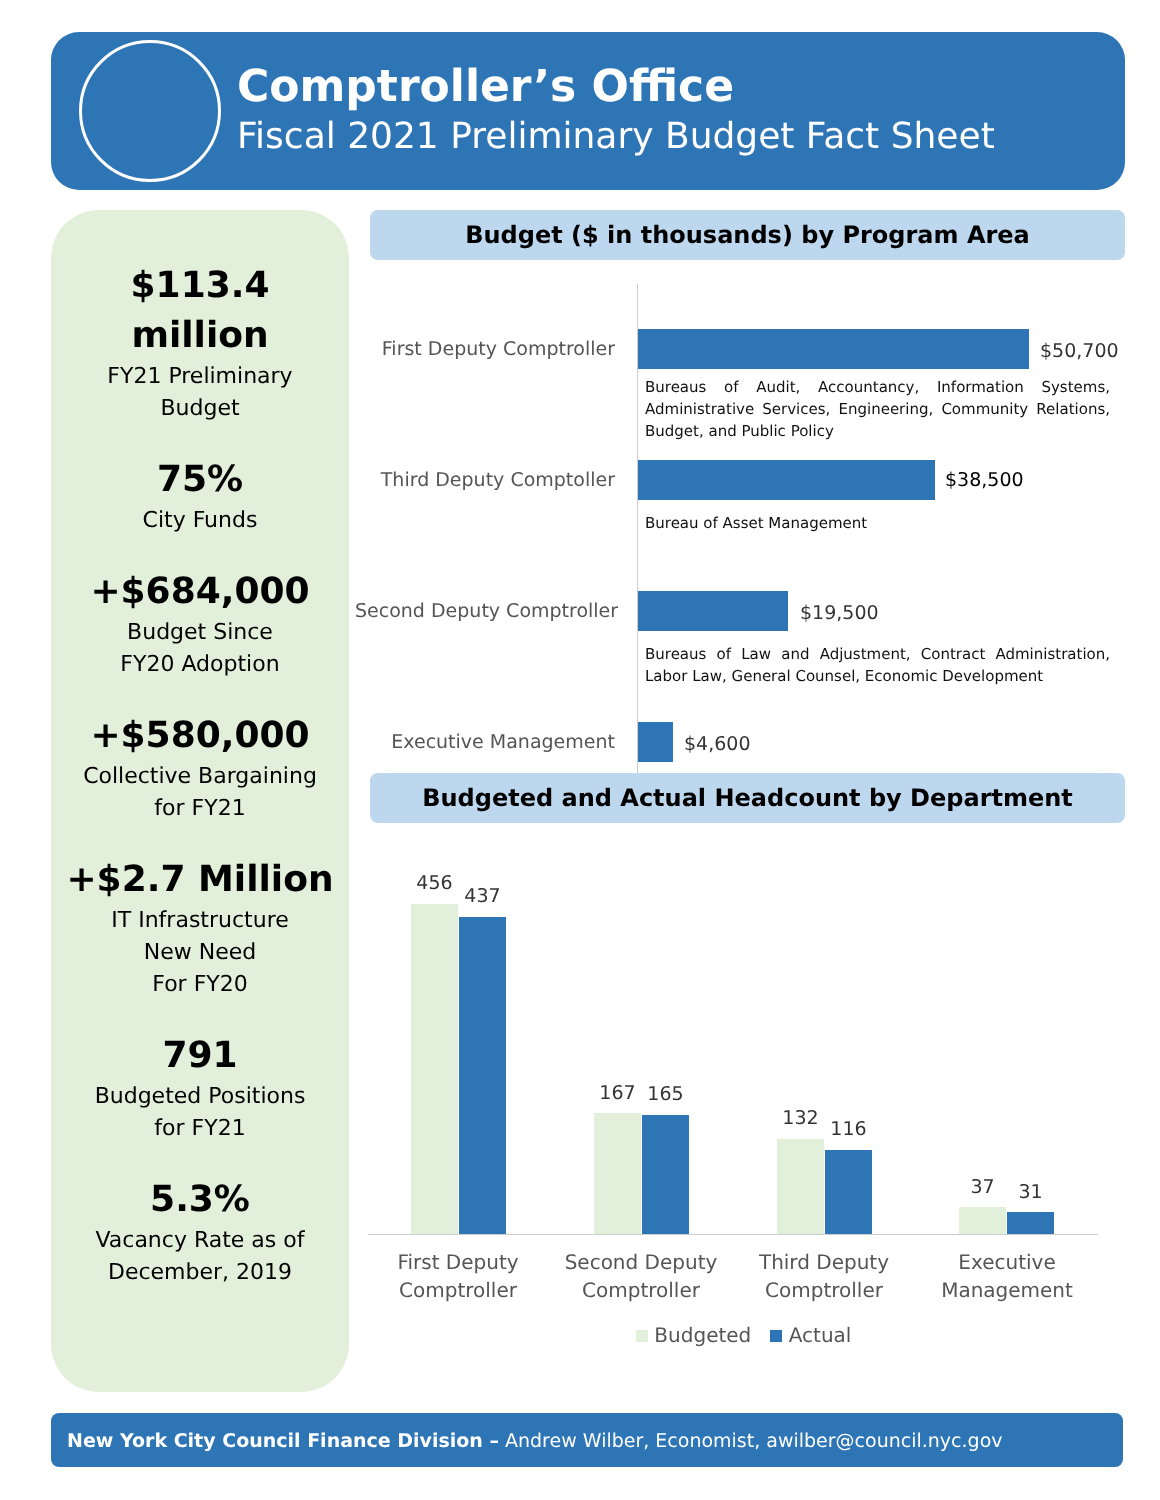Comptroller’s Office
Fiscal 2021 Preliminary Budget Fact Sheet
$113.4
million
FY21 Preliminary
Budget
75%
City Funds
+$684,000
Budget Since
FY20 Adoption
+$580,000
Collective Bargaining
for FY21
+$2.7 Million
IT Infrastructure
New Need
For FY20
791
Budgeted Positions
for FY21
5.3%
Vacancy Rate as of
December, 2019
Budget ($ in thousands) by Program Area
First Deputy Comptroller $50,700
Bureaus of Audit, Accountancy, Information Systems, Administrative Services, Engineering, Community Relations, Budget, and Public Policy
Third Deputy Comptoller $38,500
Bureau of Asset Management
Second Deputy Comptroller $19,500
Bureaus of Law and Adjustment, Contract Administration, Labor Law, General Counsel, Economic Development
Executive Management $4,600
Budgeted and Actual Headcount by Department
456
437
167 165
132 116
37 31
First Deputy
Comptroller
Second Deputy
Comptroller
Third Deputy
Comptroller
Executive
Management
Budgeted Actual
New York City Council Finance Division – Andrew Wilber, Economist, awilber@council.nyc.gov